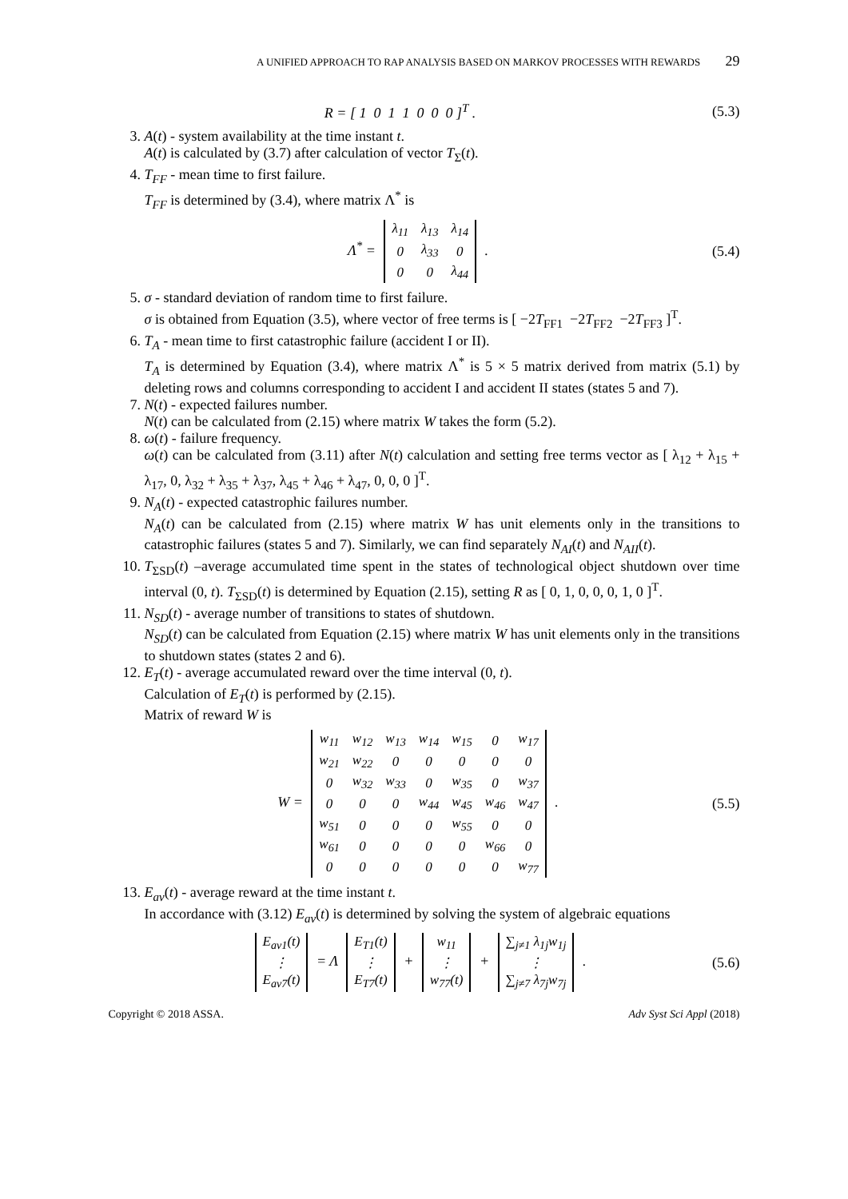A UNIFIED APPROACH TO RAP ANALYSIS BASED ON MARKOV PROCESSES WITH REWARDS 29
R = [ 1 0 1 1 0 0 0 ]<sup>T</sup> . (5.3)
3. A(t) - system availability at the time instant t.
A(t) is calculated by (3.7) after calculation of vector T<sub>Σ</sub>(t).
4. T<sub>FF</sub> - mean time to first failure.
T<sub>FF</sub> is determined by (3.4), where matrix Λ<sup>*</sup> is
Λ<sup>*</sup> =
| λ<sub>11</sub> | λ<sub>13</sub> | λ<sub>14</sub> |
| 0 | λ<sub>33</sub> | 0 |
| 0 | 0 | λ<sub>44</sub> |
.
(5.4)
5. σ - standard deviation of random time to first failure.
σ is obtained from Equation (3.5), where vector of free terms is [ −2T<sub>FF1</sub> −2T<sub>FF2</sub> −2T<sub>FF3</sub> ]<sup>T</sup>.
6. T<sub>A</sub> - mean time to first catastrophic failure (accident I or II).
T<sub>A</sub> is determined by Equation (3.4), where matrix Λ<sup>*</sup> is 5 × 5 matrix derived from matrix (5.1) by deleting rows and columns corresponding to accident I and accident II states (states 5 and 7).
7. N(t) - expected failures number.
N(t) can be calculated from (2.15) where matrix W takes the form (5.2).
8. ω(t) - failure frequency.
ω(t) can be calculated from (3.11) after N(t) calculation and setting free terms vector as [ λ<sub>12</sub> + λ<sub>15</sub> + λ<sub>17</sub>, 0, λ<sub>32</sub> + λ<sub>35</sub> + λ<sub>37</sub>, λ<sub>45</sub> + λ<sub>46</sub> + λ<sub>47</sub>, 0, 0, 0 ]<sup>T</sup>.
9. N<sub>A</sub>(t) - expected catastrophic failures number.
N<sub>A</sub>(t) can be calculated from (2.15) where matrix W has unit elements only in the transitions to catastrophic failures (states 5 and 7). Similarly, we can find separately N<sub>AI</sub>(t) and N<sub>AII</sub>(t).
10. T<sub>ΣSD</sub>(t) –average accumulated time spent in the states of technological object shutdown over time interval (0, t). T<sub>ΣSD</sub>(t) is determined by Equation (2.15), setting R as [ 0, 1, 0, 0, 0, 1, 0 ]<sup>T</sup>.
11. N<sub>SD</sub>(t) - average number of transitions to states of shutdown.
N<sub>SD</sub>(t) can be calculated from Equation (2.15) where matrix W has unit elements only in the transitions to shutdown states (states 2 and 6).
12. E<sub>T</sub>(t) - average accumulated reward over the time interval (0, t).
Calculation of E<sub>T</sub>(t) is performed by (2.15).
Matrix of reward W is
W =
| w<sub>11</sub> | w<sub>12</sub> | w<sub>13</sub> | w<sub>14</sub> | w<sub>15</sub> | 0 | w<sub>17</sub> |
| w<sub>21</sub> | w<sub>22</sub> | 0 | 0 | 0 | 0 | 0 |
| 0 | w<sub>32</sub> | w<sub>33</sub> | 0 | w<sub>35</sub> | 0 | w<sub>37</sub> |
| 0 | 0 | 0 | w<sub>44</sub> | w<sub>45</sub> | w<sub>46</sub> | w<sub>47</sub> |
| w<sub>51</sub> | 0 | 0 | 0 | w<sub>55</sub> | 0 | 0 |
| w<sub>61</sub> | 0 | 0 | 0 | 0 | w<sub>66</sub> | 0 |
| 0 | 0 | 0 | 0 | 0 | 0 | w<sub>77</sub> |
.
(5.5)
13. E<sub>av</sub>(t) - average reward at the time instant t.
In accordance with (3.12) E<sub>av</sub>(t) is determined by solving the system of algebraic equations
| E<sub>av1</sub>(t) |
| ⋮ |
| E<sub>av7</sub>(t) |
= Λ
| E<sub>T1</sub>(t) |
| ⋮ |
| E<sub>T7</sub>(t) |
+
| w<sub>11</sub> |
| ⋮ |
| w<sub>77</sub>(t) |
+
| ∑<sub>j≠1</sub> λ<sub>1j</sub>w<sub>1j</sub> |
| ⋮ |
| ∑<sub>j≠7</sub> λ<sub>7j</sub>w<sub>7j</sub> |
.
(5.6)
Copyright © 2018 ASSA. Adv Syst Sci Appl (2018)